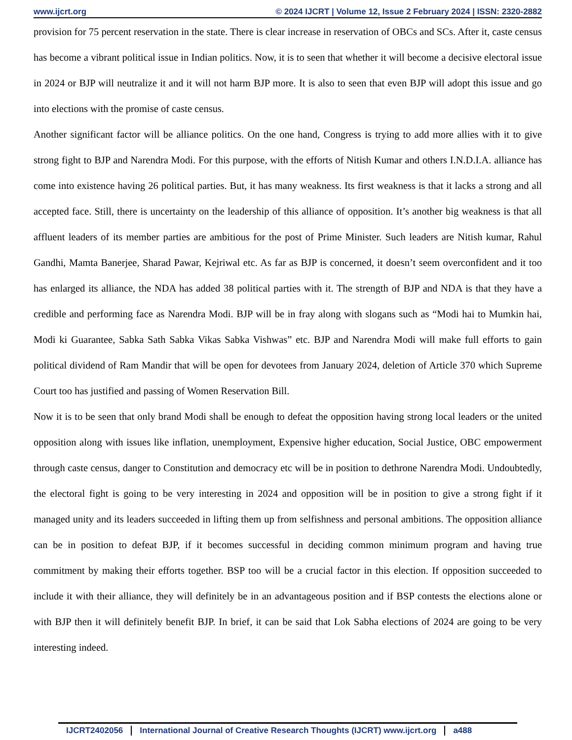www.ijcrt.org © 2024 IJCRT | Volume 12, Issue 2 February 2024 | ISSN: 2320-2882
provision for 75 percent reservation in the state. There is clear increase in reservation of OBCs and SCs. After it, caste census has become a vibrant political issue in Indian politics. Now, it is to seen that whether it will become a decisive electoral issue in 2024 or BJP will neutralize it and it will not harm BJP more. It is also to seen that even BJP will adopt this issue and go into elections with the promise of caste census.
Another significant factor will be alliance politics. On the one hand, Congress is trying to add more allies with it to give strong fight to BJP and Narendra Modi. For this purpose, with the efforts of Nitish Kumar and others I.N.D.I.A. alliance has come into existence having 26 political parties. But, it has many weakness. Its first weakness is that it lacks a strong and all accepted face. Still, there is uncertainty on the leadership of this alliance of opposition. It’s another big weakness is that all affluent leaders of its member parties are ambitious for the post of Prime Minister. Such leaders are Nitish kumar, Rahul Gandhi, Mamta Banerjee, Sharad Pawar, Kejriwal etc. As far as BJP is concerned, it doesn’t seem overconfident and it too has enlarged its alliance, the NDA has added 38 political parties with it. The strength of BJP and NDA is that they have a credible and performing face as Narendra Modi. BJP will be in fray along with slogans such as “Modi hai to Mumkin hai, Modi ki Guarantee, Sabka Sath Sabka Vikas Sabka Vishwas” etc. BJP and Narendra Modi will make full efforts to gain political dividend of Ram Mandir that will be open for devotees from January 2024, deletion of Article 370 which Supreme Court too has justified and passing of Women Reservation Bill.
Now it is to be seen that only brand Modi shall be enough to defeat the opposition having strong local leaders or the united opposition along with issues like inflation, unemployment, Expensive higher education, Social Justice, OBC empowerment through caste census, danger to Constitution and democracy etc will be in position to dethrone Narendra Modi. Undoubtedly, the electoral fight is going to be very interesting in 2024 and opposition will be in position to give a strong fight if it managed unity and its leaders succeeded in lifting them up from selfishness and personal ambitions. The opposition alliance can be in position to defeat BJP, if it becomes successful in deciding common minimum program and having true commitment by making their efforts together. BSP too will be a crucial factor in this election. If opposition succeeded to include it with their alliance, they will definitely be in an advantageous position and if BSP contests the elections alone or with BJP then it will definitely benefit BJP. In brief, it can be said that Lok Sabha elections of 2024 are going to be very interesting indeed.
IJCRT2402056 International Journal of Creative Research Thoughts (IJCRT) www.ijcrt.org a488